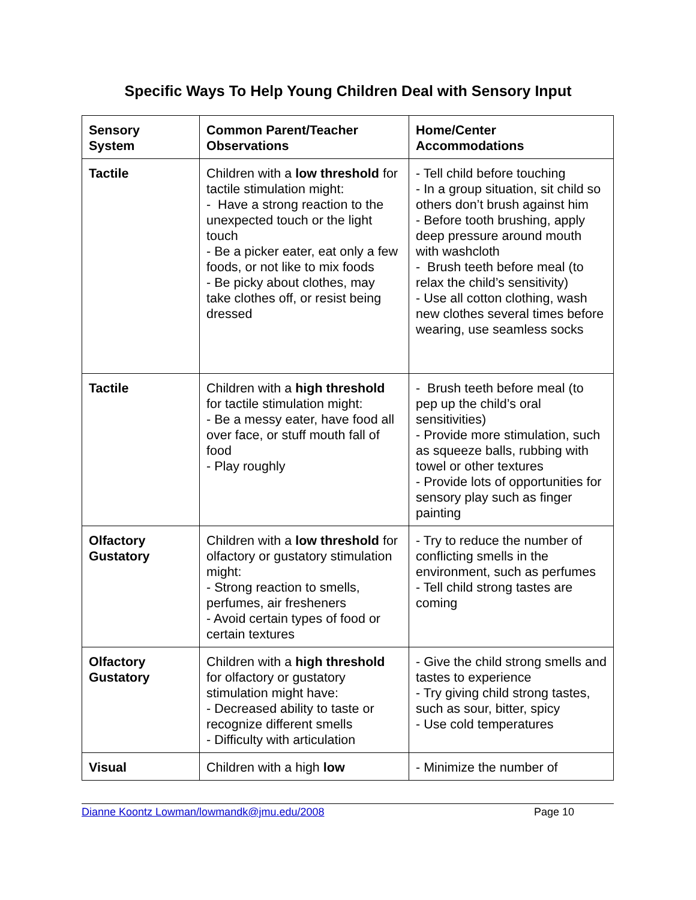Specific Ways To Help Young Children Deal with Sensory Input
| Sensory System | Common Parent/Teacher Observations | Home/Center Accommodations |
| --- | --- | --- |
| Tactile | Children with a low threshold for tactile stimulation might: - Have a strong reaction to the unexpected touch or the light touch - Be a picker eater, eat only a few foods, or not like to mix foods - Be picky about clothes, may take clothes off, or resist being dressed | - Tell child before touching - In a group situation, sit child so others don’t brush against him - Before tooth brushing, apply deep pressure around mouth with washcloth - Brush teeth before meal (to relax the child’s sensitivity) - Use all cotton clothing, wash new clothes several times before wearing, use seamless socks |
| Tactile | Children with a high threshold for tactile stimulation might: - Be a messy eater, have food all over face, or stuff mouth fall of food - Play roughly | - Brush teeth before meal (to pep up the child’s oral sensitivities) - Provide more stimulation, such as squeeze balls, rubbing with towel or other textures - Provide lots of opportunities for sensory play such as finger painting |
| Olfactory Gustatory | Children with a low threshold for olfactory or gustatory stimulation might: - Strong reaction to smells, perfumes, air fresheners - Avoid certain types of food or certain textures | - Try to reduce the number of conflicting smells in the environment, such as perfumes - Tell child strong tastes are coming |
| Olfactory Gustatory | Children with a high threshold for olfactory or gustatory stimulation might have: - Decreased ability to taste or recognize different smells - Difficulty with articulation | - Give the child strong smells and tastes to experience - Try giving child strong tastes, such as sour, bitter, spicy - Use cold temperatures |
| Visual | Children with a high low | - Minimize the number of |
Dianne Koontz Lowman/lowmandk@jmu.edu/2008 Page 10